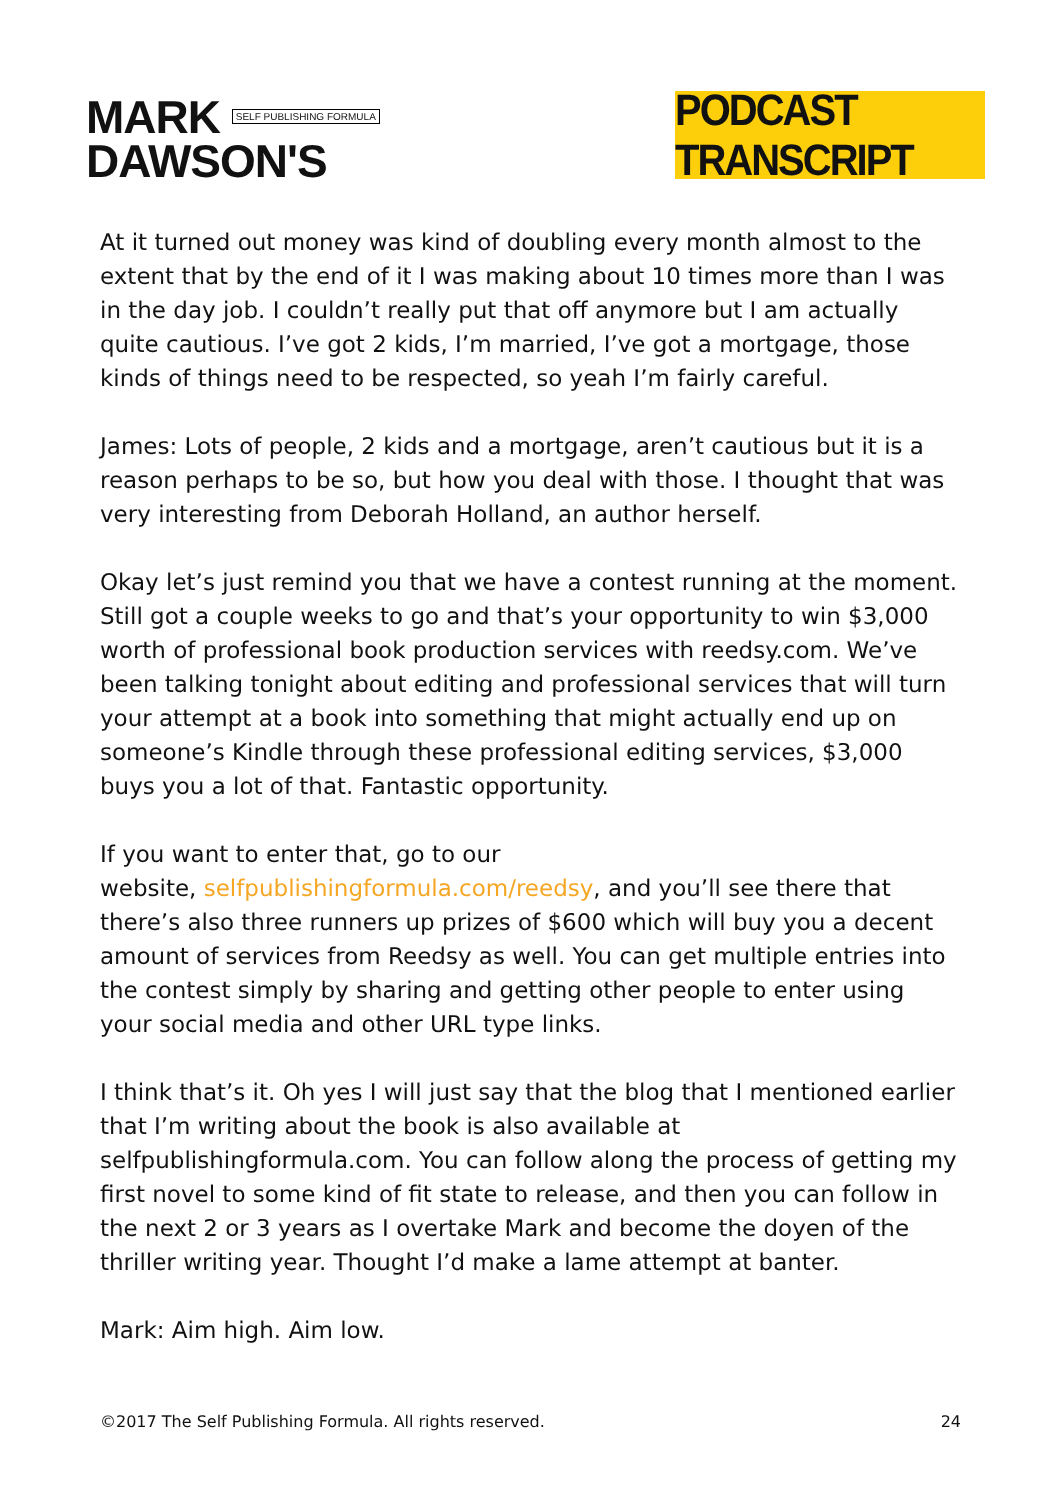MARK SELF PUBLISHING FORMULA
DAWSON'S
PODCAST TRANSCRIPT
At it turned out money was kind of doubling every month almost to the extent that by the end of it I was making about 10 times more than I was in the day job. I couldn’t really put that off anymore but I am actually quite cautious. I’ve got 2 kids, I’m married, I’ve got a mortgage, those kinds of things need to be respected, so yeah I’m fairly careful.
James: Lots of people, 2 kids and a mortgage, aren’t cautious but it is a reason perhaps to be so, but how you deal with those. I thought that was very interesting from Deborah Holland, an author herself.
Okay let’s just remind you that we have a contest running at the moment. Still got a couple weeks to go and that’s your opportunity to win $3,000 worth of professional book production services with reedsy.com. We’ve been talking tonight about editing and professional services that will turn your attempt at a book into something that might actually end up on someone’s Kindle through these professional editing services, $3,000 buys you a lot of that. Fantastic opportunity.
If you want to enter that, go to our
website, selfpublishingformula.com/reedsy, and you’ll see there that there’s also three runners up prizes of $600 which will buy you a decent amount of services from Reedsy as well. You can get multiple entries into the contest simply by sharing and getting other people to enter using your social media and other URL type links.
I think that’s it. Oh yes I will just say that the blog that I mentioned earlier that I’m writing about the book is also available at selfpublishingformula.com. You can follow along the process of getting my first novel to some kind of fit state to release, and then you can follow in the next 2 or 3 years as I overtake Mark and become the doyen of the thriller writing year. Thought I’d make a lame attempt at banter.
Mark: Aim high. Aim low.
©2017 The Self Publishing Formula. All rights reserved. 24